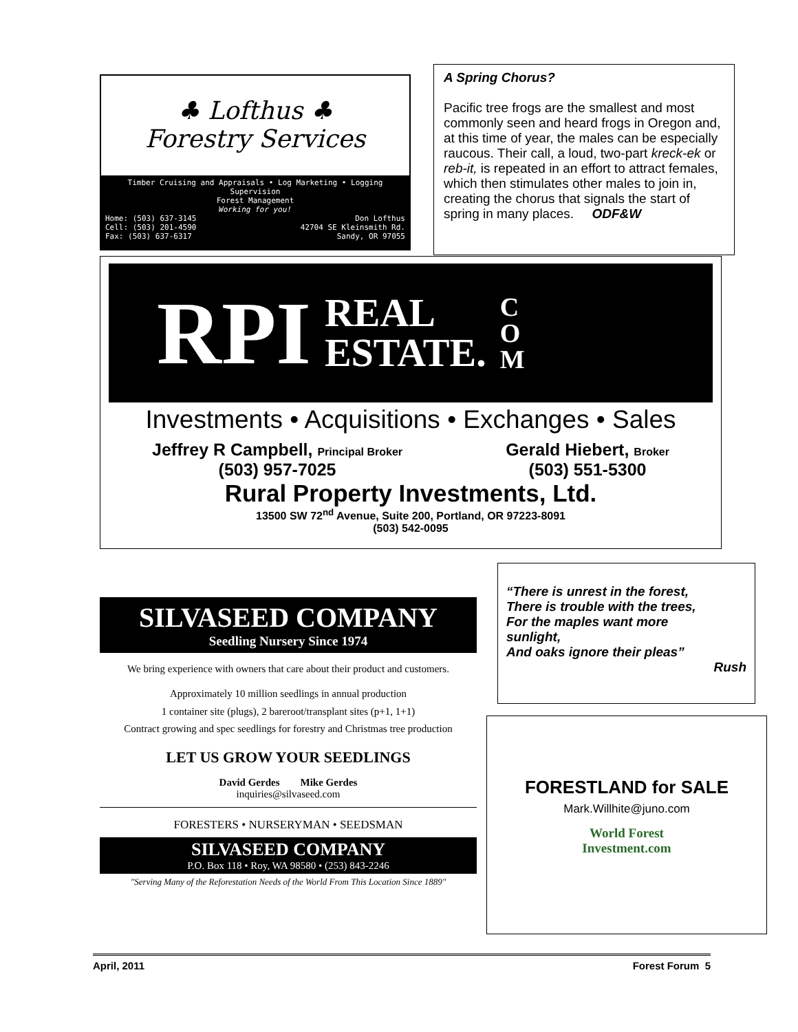♣ Lofthus ♣
Forestry Services
Timber Cruising and Appraisals • Log Marketing • Logging Supervision
Forest Management
Working for you!
Home: (503) 637-3145
Cell: (503) 201-4590
Fax: (503) 637-6317 Don Lofthus
42704 SE Kleinsmith Rd.
Sandy, OR 97055
A Spring Chorus?
Pacific tree frogs are the smallest and most commonly seen and heard frogs in Oregon and, at this time of year, the males can be especially raucous. Their call, a loud, two-part kreck-ek or reb-it, is repeated in an effort to attract females, which then stimulates other males to join in, creating the chorus that signals the start of spring in many places. ODF&W
RPI REAL
ESTATE. C
O
M
Investments • Acquisitions • Exchanges • Sales
Jeffrey R Campbell, Principal Broker
(503) 957-7025
Gerald Hiebert, Broker
(503) 551-5300
Rural Property Investments, Ltd.
13500 SW 72<sup>nd</sup> Avenue, Suite 200, Portland, OR 97223-8091
(503) 542-0095
SILVASEED COMPANY
Seedling Nursery Since 1974
We bring experience with owners that care about their product and customers.
Approximately 10 million seedlings in annual production
1 container site (plugs), 2 bareroot/transplant sites (p+1, 1+1)
Contract growing and spec seedlings for forestry and Christmas tree production
LET US GROW YOUR SEEDLINGS
David Gerdes Mike Gerdes
inquiries@silvaseed.com
FORESTERS • NURSERYMAN • SEEDSMAN
SILVASEED COMPANY
P.O. Box 118 • Roy, WA 98580 • (253) 843-2246
"Serving Many of the Reforestation Needs of the World From This Location Since 1889"
“There is unrest in the forest,
There is trouble with the trees,
For the maples want more
sunlight,
And oaks ignore their pleas”
Rush
FORESTLAND for SALE
Mark.Willhite@juno.com
World Forest
Investment.com
April, 2011 Forest Forum 5